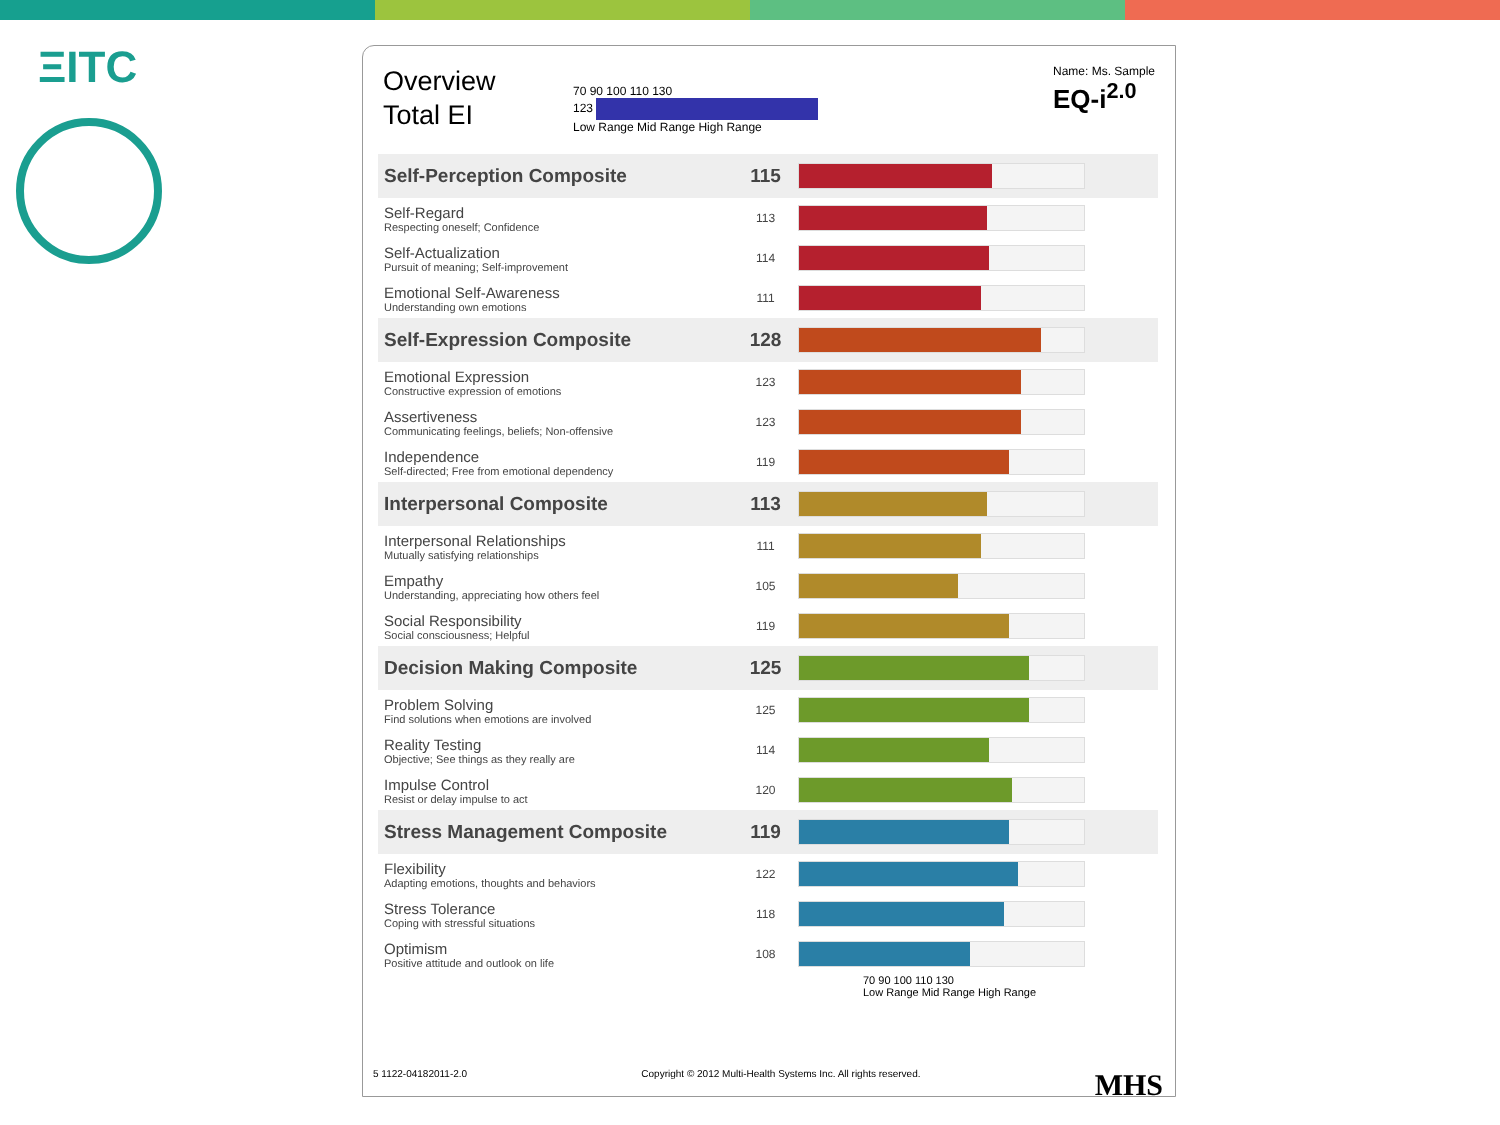ΞITC
Overview
Total EI
70 90 100 110 130
123
Low Range Mid Range High Range
Name: Ms. Sample
EQ-i<sup>2.0</sup>
| Self-Perception Composite | 115 | |
| Self-Regard Respecting oneself; Confidence | 113 | |
| Self-Actualization Pursuit of meaning; Self-improvement | 114 | |
| Emotional Self-Awareness Understanding own emotions | 111 | |
| Self-Expression Composite | 128 | |
| Emotional Expression Constructive expression of emotions | 123 | |
| Assertiveness Communicating feelings, beliefs; Non-offensive | 123 | |
| Independence Self-directed; Free from emotional dependency | 119 | |
| Interpersonal Composite | 113 | |
| Interpersonal Relationships Mutually satisfying relationships | 111 | |
| Empathy Understanding, appreciating how others feel | 105 | |
| Social Responsibility Social consciousness; Helpful | 119 | |
| Decision Making Composite | 125 | |
| Problem Solving Find solutions when emotions are involved | 125 | |
| Reality Testing Objective; See things as they really are | 114 | |
| Impulse Control Resist or delay impulse to act | 120 | |
| Stress Management Composite | 119 | |
| Flexibility Adapting emotions, thoughts and behaviors | 122 | |
| Stress Tolerance Coping with stressful situations | 118 | |
| Optimism Positive attitude and outlook on life | 108 | |
70 90 100 110 130
Low Range Mid Range High Range
5 1122-04182011-2.0 Copyright © 2012 Multi-Health Systems Inc. All rights reserved. MHS